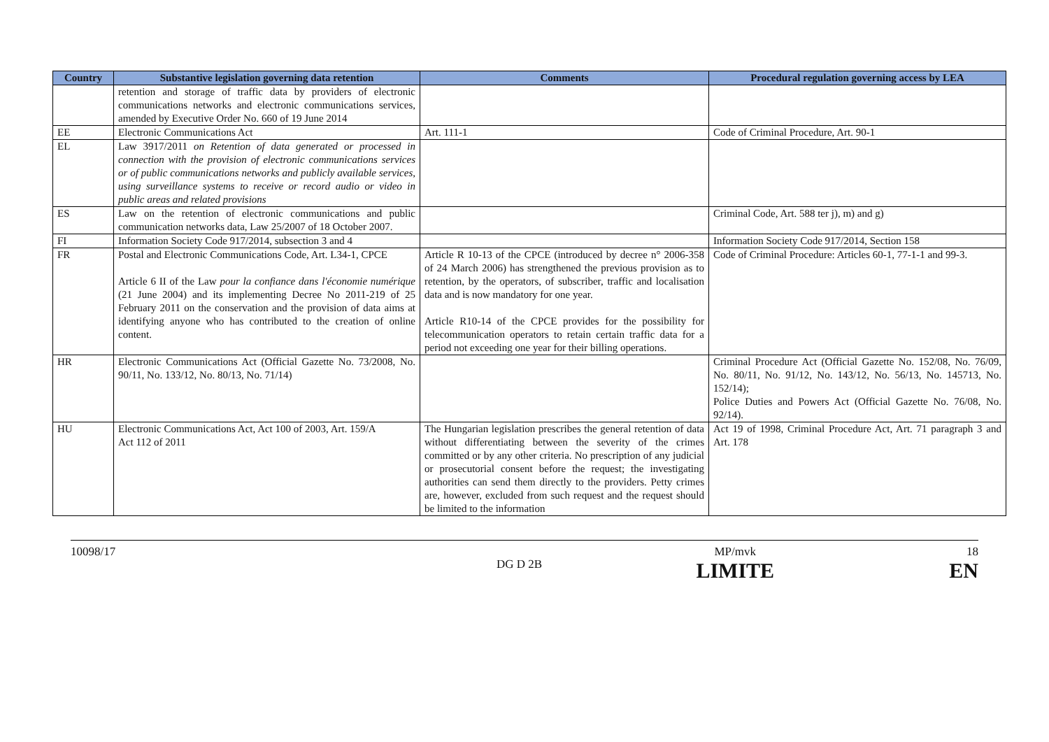| Country | Substantive legislation governing data retention | Comments | Procedural regulation governing access by LEA |
| --- | --- | --- | --- |
| | retention and storage of traffic data by providers of electronic communications networks and electronic communications services, amended by Executive Order No. 660 of 19 June 2014 | | |
| EE | Electronic Communications Act | Art. 111-1 | Code of Criminal Procedure, Art. 90-1 |
| EL | Law 3917/2011 on Retention of data generated or processed in connection with the provision of electronic communications services or of public communications networks and publicly available services, using surveillance systems to receive or record audio or video in public areas and related provisions | | |
| ES | Law on the retention of electronic communications and public communication networks data, Law 25/2007 of 18 October 2007. | | Criminal Code, Art. 588 ter j), m) and g) |
| FI | Information Society Code 917/2014, subsection 3 and 4 | | Information Society Code 917/2014, Section 158 |
| FR | Postal and Electronic Communications Code, Art. L34-1, CPCE Article 6 II of the Law pour la confiance dans l'économie numérique (21 June 2004) and its implementing Decree No 2011-219 of 25 February 2011 on the conservation and the provision of data aims at identifying anyone who has contributed to the creation of online content. | Article R 10-13 of the CPCE (introduced by decree n° 2006-358 of 24 March 2006) has strengthened the previous provision as to retention, by the operators, of subscriber, traffic and localisation data and is now mandatory for one year. Article R10-14 of the CPCE provides for the possibility for telecommunication operators to retain certain traffic data for a period not exceeding one year for their billing operations. | Code of Criminal Procedure: Articles 60-1, 77-1-1 and 99-3. |
| HR | Electronic Communications Act (Official Gazette No. 73/2008, No. 90/11, No. 133/12, No. 80/13, No. 71/14) | | Criminal Procedure Act (Official Gazette No. 152/08, No. 76/09, No. 80/11, No. 91/12, No. 143/12, No. 56/13, No. 145713, No. 152/14); Police Duties and Powers Act (Official Gazette No. 76/08, No. 92/14). |
| HU | Electronic Communications Act, Act 100 of 2003, Art. 159/A Act 112 of 2011 | The Hungarian legislation prescribes the general retention of data without differentiating between the severity of the crimes committed or by any other criteria. No prescription of any judicial or prosecutorial consent before the request; the investigating authorities can send them directly to the providers. Petty crimes are, however, excluded from such request and the request should be limited to the information | Act 19 of 1998, Criminal Procedure Act, Art. 71 paragraph 3 and Art. 178 |
10098/17 MP/mvk
LIMITE
18
EN
DG D 2B